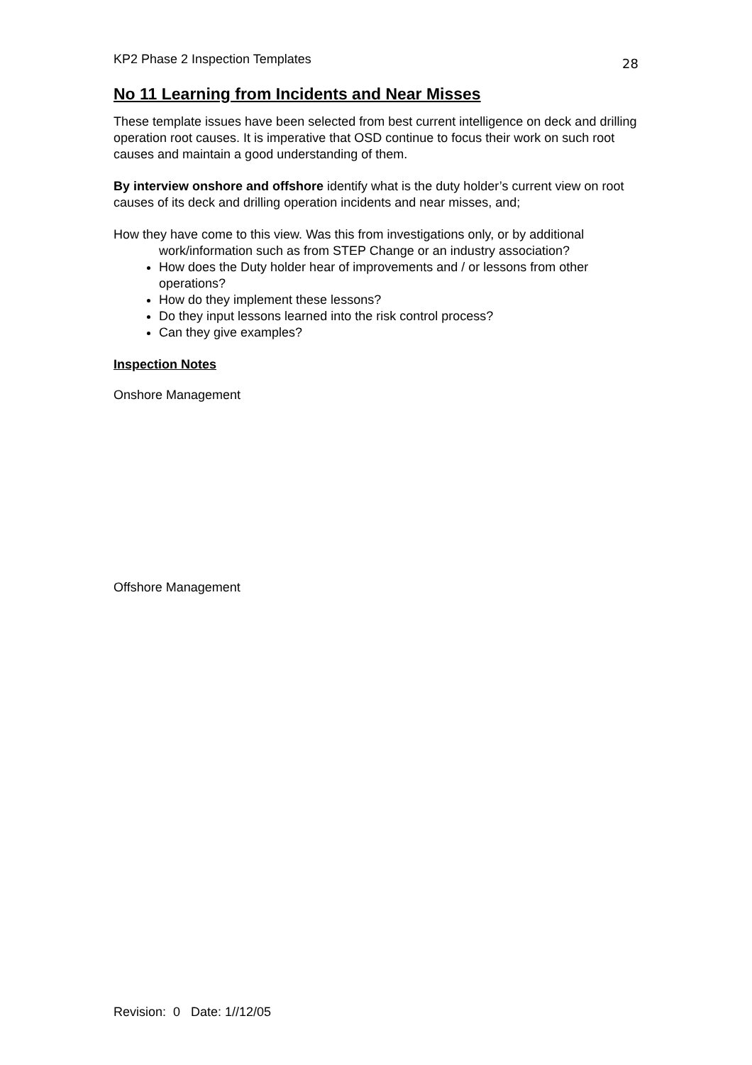KP2 Phase 2 Inspection Templates 28
No 11 Learning from Incidents and Near Misses
These template issues have been selected from best current intelligence on deck and drilling operation root causes. It is imperative that OSD continue to focus their work on such root causes and maintain a good understanding of them.
By interview onshore and offshore identify what is the duty holder’s current view on root causes of its deck and drilling operation incidents and near misses, and;
How they have come to this view. Was this from investigations only, or by additional work/information such as from STEP Change or an industry association?
How does the Duty holder hear of improvements and / or lessons from other operations?
How do they implement these lessons?
Do they input lessons learned into the risk control process?
Can they give examples?
Inspection Notes
Onshore Management
Offshore Management
Revision: 0 Date: 1//12/05